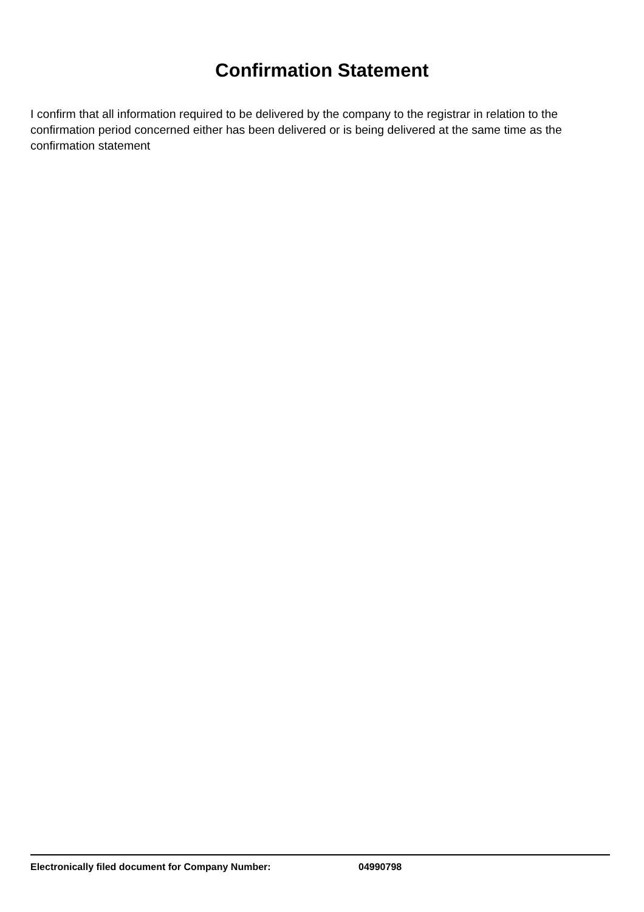Confirmation Statement
I confirm that all information required to be delivered by the company to the registrar in relation to the confirmation period concerned either has been delivered or is being delivered at the same time as the confirmation statement
Electronically filed document for Company Number: 04990798